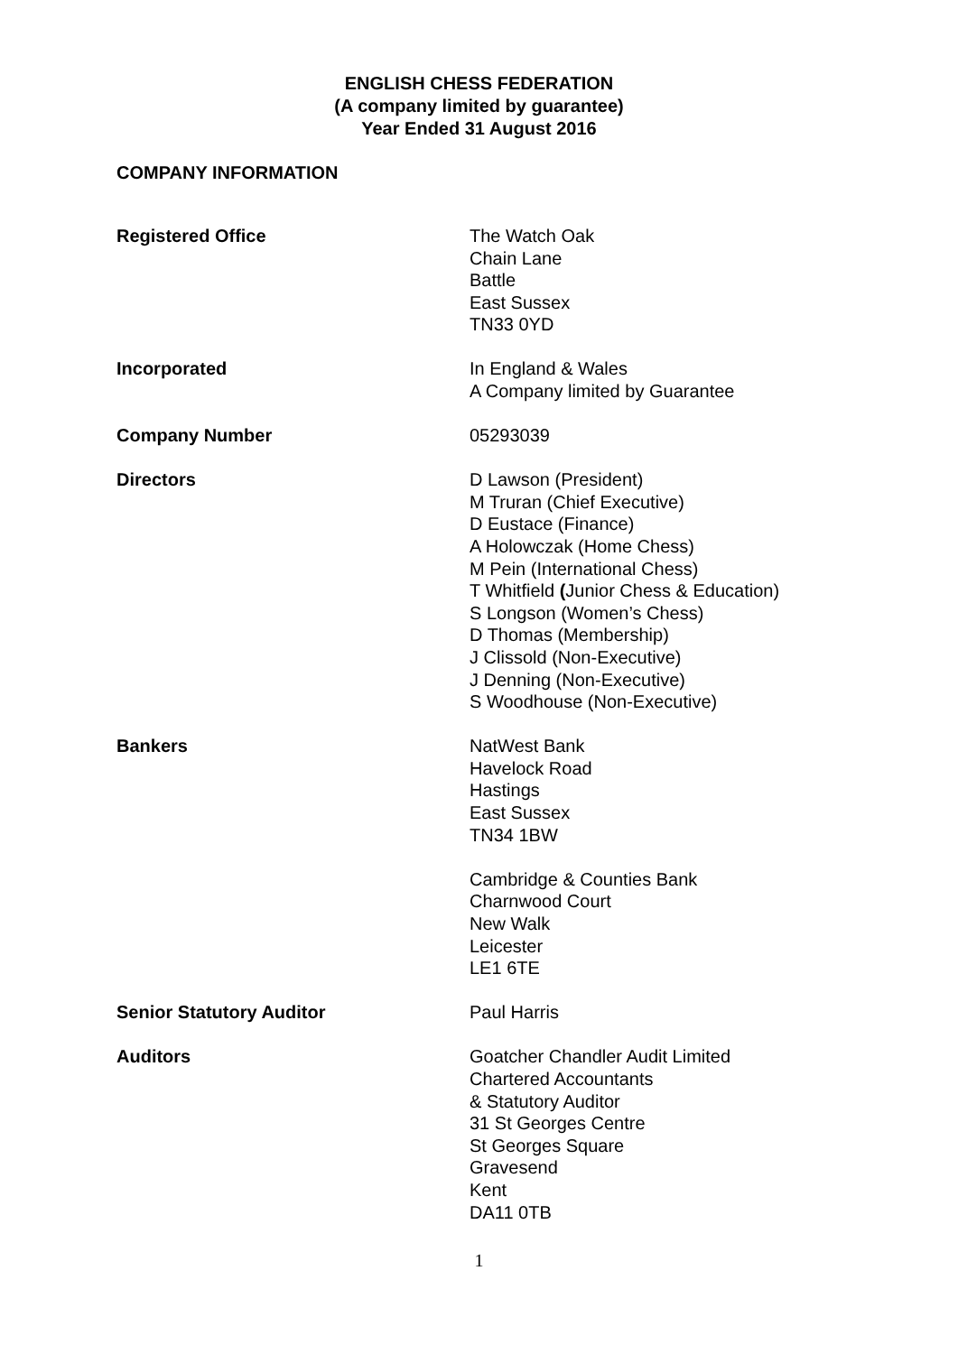ENGLISH CHESS FEDERATION
(A company limited by guarantee)
Year Ended 31 August 2016
COMPANY INFORMATION
Registered Office The Watch Oak
Chain Lane
Battle
East Sussex
TN33 0YD
Incorporated In England & Wales
A Company limited by Guarantee
Company Number 05293039
Directors D Lawson (President)
M Truran (Chief Executive)
D Eustace (Finance)
A Holowczak (Home Chess)
M Pein (International Chess)
T Whitfield (Junior Chess & Education)
S Longson (Women’s Chess)
D Thomas (Membership)
J Clissold (Non-Executive)
J Denning (Non-Executive)
S Woodhouse (Non-Executive)
Bankers NatWest Bank
Havelock Road
Hastings
East Sussex
TN34 1BW
Cambridge & Counties Bank
Charnwood Court
New Walk
Leicester
LE1 6TE
Senior Statutory Auditor Paul Harris
Auditors Goatcher Chandler Audit Limited
Chartered Accountants
& Statutory Auditor
31 St Georges Centre
St Georges Square
Gravesend
Kent
DA11 0TB
1